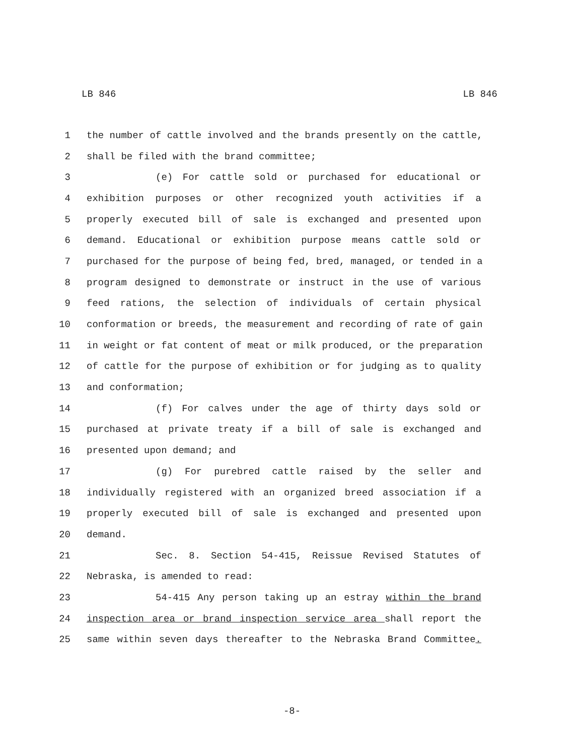LB 846 LB 846
1 the number of cattle involved and the brands presently on the cattle,
2 shall be filed with the brand committee;
3 (e) For cattle sold or purchased for educational or
4 exhibition purposes or other recognized youth activities if a
5 properly executed bill of sale is exchanged and presented upon
6 demand. Educational or exhibition purpose means cattle sold or
7 purchased for the purpose of being fed, bred, managed, or tended in a
8 program designed to demonstrate or instruct in the use of various
9 feed rations, the selection of individuals of certain physical
10 conformation or breeds, the measurement and recording of rate of gain
11 in weight or fat content of meat or milk produced, or the preparation
12 of cattle for the purpose of exhibition or for judging as to quality
13 and conformation;
14 (f) For calves under the age of thirty days sold or
15 purchased at private treaty if a bill of sale is exchanged and
16 presented upon demand; and
17 (g) For purebred cattle raised by the seller and
18 individually registered with an organized breed association if a
19 properly executed bill of sale is exchanged and presented upon
20 demand.
21 Sec. 8. Section 54-415, Reissue Revised Statutes of
22 Nebraska, is amended to read:
23 54-415 Any person taking up an estray within the brand
24 inspection area or brand inspection service area shall report the
25 same within seven days thereafter to the Nebraska Brand Committee.
-8-